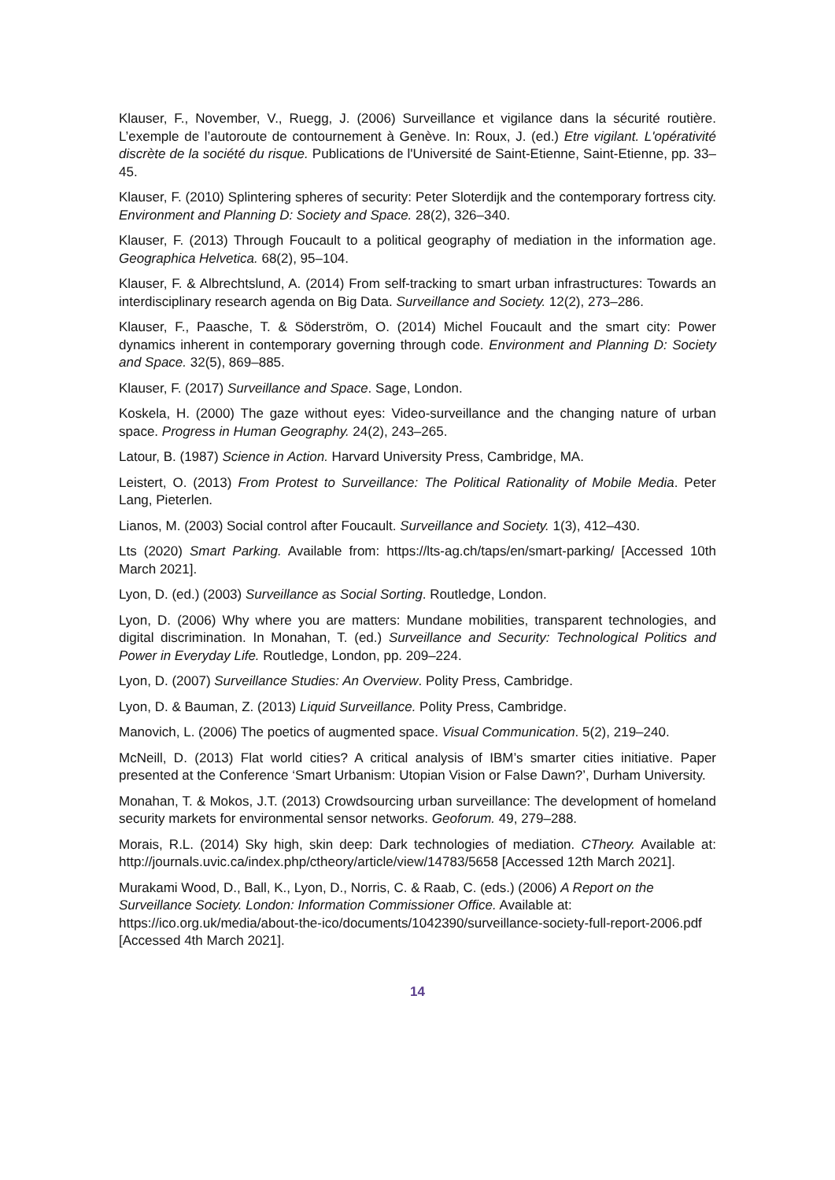Klauser, F., November, V., Ruegg, J. (2006) Surveillance et vigilance dans la sécurité routière. L’exemple de l’autoroute de contournement à Genève. In: Roux, J. (ed.) Etre vigilant. L'opérativité discrète de la société du risque. Publications de l'Université de Saint-Etienne, Saint-Etienne, pp. 33–45.
Klauser, F. (2010) Splintering spheres of security: Peter Sloterdijk and the contemporary fortress city. Environment and Planning D: Society and Space. 28(2), 326–340.
Klauser, F. (2013) Through Foucault to a political geography of mediation in the information age. Geographica Helvetica. 68(2), 95–104.
Klauser, F. & Albrechtslund, A. (2014) From self-tracking to smart urban infrastructures: Towards an interdisciplinary research agenda on Big Data. Surveillance and Society. 12(2), 273–286.
Klauser, F., Paasche, T. & Söderström, O. (2014) Michel Foucault and the smart city: Power dynamics inherent in contemporary governing through code. Environment and Planning D: Society and Space. 32(5), 869–885.
Klauser, F. (2017) Surveillance and Space. Sage, London.
Koskela, H. (2000) The gaze without eyes: Video-surveillance and the changing nature of urban space. Progress in Human Geography. 24(2), 243–265.
Latour, B. (1987) Science in Action. Harvard University Press, Cambridge, MA.
Leistert, O. (2013) From Protest to Surveillance: The Political Rationality of Mobile Media. Peter Lang, Pieterlen.
Lianos, M. (2003) Social control after Foucault. Surveillance and Society. 1(3), 412–430.
Lts (2020) Smart Parking. Available from: https://lts-ag.ch/taps/en/smart-parking/ [Accessed 10th March 2021].
Lyon, D. (ed.) (2003) Surveillance as Social Sorting. Routledge, London.
Lyon, D. (2006) Why where you are matters: Mundane mobilities, transparent technologies, and digital discrimination. In Monahan, T. (ed.) Surveillance and Security: Technological Politics and Power in Everyday Life. Routledge, London, pp. 209–224.
Lyon, D. (2007) Surveillance Studies: An Overview. Polity Press, Cambridge.
Lyon, D. & Bauman, Z. (2013) Liquid Surveillance. Polity Press, Cambridge.
Manovich, L. (2006) The poetics of augmented space. Visual Communication. 5(2), 219–240.
McNeill, D. (2013) Flat world cities? A critical analysis of IBM’s smarter cities initiative. Paper presented at the Conference ‘Smart Urbanism: Utopian Vision or False Dawn?’, Durham University.
Monahan, T. & Mokos, J.T. (2013) Crowdsourcing urban surveillance: The development of homeland security markets for environmental sensor networks. Geoforum. 49, 279–288.
Morais, R.L. (2014) Sky high, skin deep: Dark technologies of mediation. CTheory. Available at: http://journals.uvic.ca/index.php/ctheory/article/view/14783/5658 [Accessed 12th March 2021].
Murakami Wood, D., Ball, K., Lyon, D., Norris, C. & Raab, C. (eds.) (2006) A Report on the Surveillance Society. London: Information Commissioner Office. Available at: https://ico.org.uk/media/about-the-ico/documents/1042390/surveillance-society-full-report-2006.pdf [Accessed 4th March 2021].
14